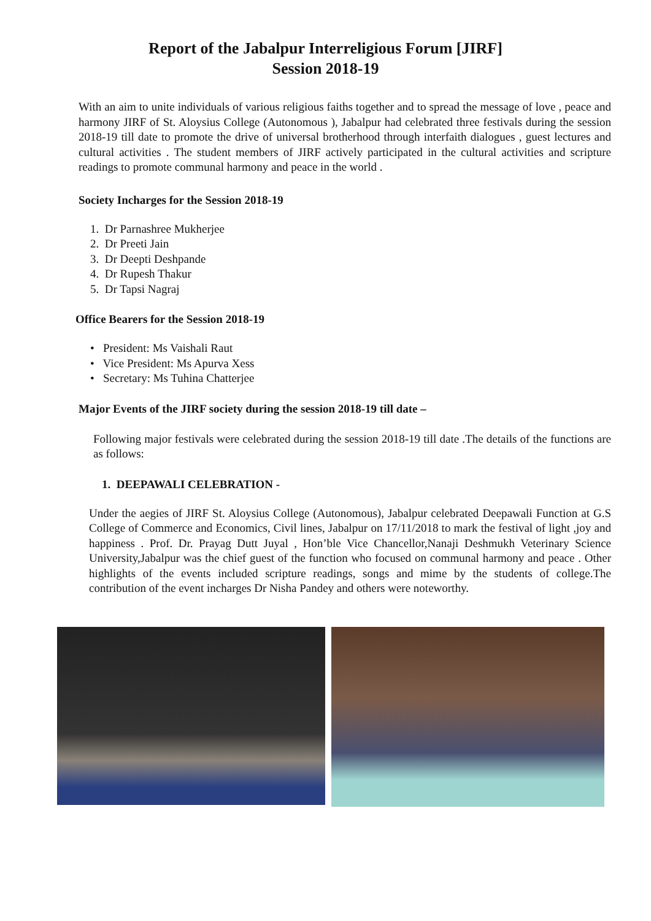Report of the Jabalpur Interreligious Forum [JIRF]
Session 2018-19
With an aim to unite individuals of various religious faiths together and to spread the message of love , peace and harmony JIRF of St. Aloysius College (Autonomous ), Jabalpur had celebrated three festivals during the session 2018-19 till date to promote the drive of universal brotherhood through interfaith dialogues , guest lectures and cultural activities . The student members of JIRF actively participated in the cultural activities and scripture readings to promote communal harmony and peace in the world .
Society Incharges for the Session 2018-19
1. Dr Parnashree Mukherjee
2. Dr Preeti Jain
3. Dr Deepti Deshpande
4. Dr Rupesh Thakur
5. Dr Tapsi Nagraj
Office Bearers for the Session 2018-19
• President: Ms Vaishali Raut
• Vice President: Ms Apurva Xess
• Secretary: Ms Tuhina Chatterjee
Major Events of the JIRF society during the session 2018-19 till date –
Following major festivals were celebrated during the session 2018-19 till date .The details of the functions are as follows:
1. DEEPAWALI CELEBRATION -
Under the aegies of JIRF St. Aloysius College (Autonomous), Jabalpur celebrated Deepawali Function at G.S College of Commerce and Economics, Civil lines, Jabalpur on 17/11/2018 to mark the festival of light ,joy and happiness . Prof. Dr. Prayag Dutt Juyal , Hon’ble Vice Chancellor,Nanaji Deshmukh Veterinary Science University,Jabalpur was the chief guest of the function who focused on communal harmony and peace . Other highlights of the events included scripture readings, songs and mime by the students of college.The contribution of the event incharges Dr Nisha Pandey and others were noteworthy.